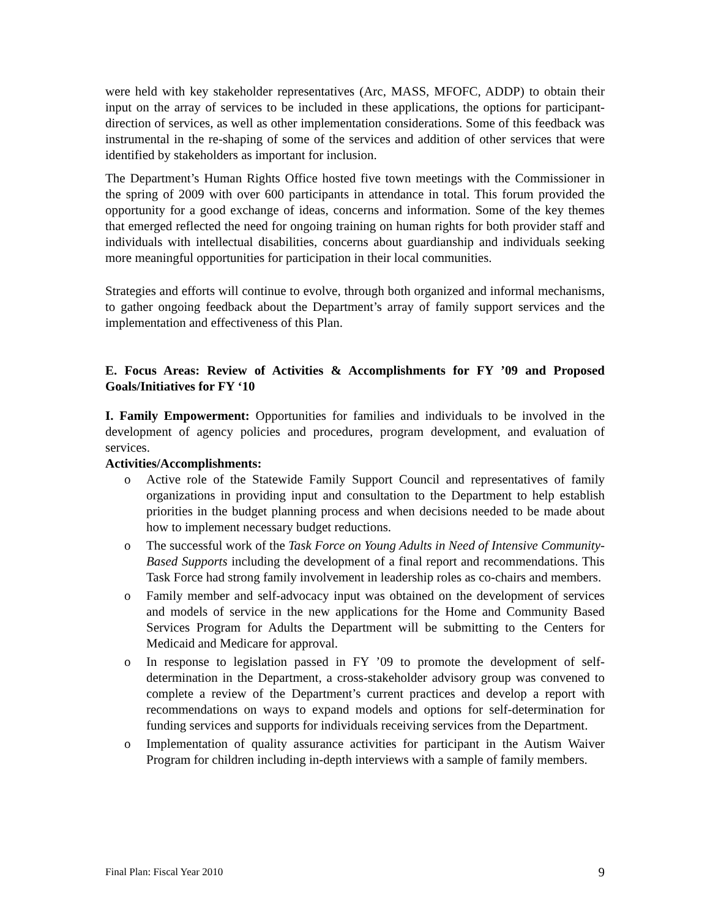were held with key stakeholder representatives (Arc, MASS, MFOFC, ADDP) to obtain their input on the array of services to be included in these applications, the options for participant- direction of services, as well as other implementation considerations. Some of this feedback was instrumental in the re-shaping of some of the services and addition of other services that were identified by stakeholders as important for inclusion.
The Department’s Human Rights Office hosted five town meetings with the Commissioner in the spring of 2009 with over 600 participants in attendance in total. This forum provided the opportunity for a good exchange of ideas, concerns and information. Some of the key themes that emerged reflected the need for ongoing training on human rights for both provider staff and individuals with intellectual disabilities, concerns about guardianship and individuals seeking more meaningful opportunities for participation in their local communities.
Strategies and efforts will continue to evolve, through both organized and informal mechanisms, to gather ongoing feedback about the Department’s array of family support services and the implementation and effectiveness of this Plan.
E. Focus Areas: Review of Activities & Accomplishments for FY ’09 and Proposed Goals/Initiatives for FY ‘10
I. Family Empowerment: Opportunities for families and individuals to be involved in the development of agency policies and procedures, program development, and evaluation of services.
Activities/Accomplishments:
o Active role of the Statewide Family Support Council and representatives of family organizations in providing input and consultation to the Department to help establish priorities in the budget planning process and when decisions needed to be made about how to implement necessary budget reductions.
o The successful work of the Task Force on Young Adults in Need of Intensive Community-Based Supports including the development of a final report and recommendations. This Task Force had strong family involvement in leadership roles as co-chairs and members.
o Family member and self-advocacy input was obtained on the development of services and models of service in the new applications for the Home and Community Based Services Program for Adults the Department will be submitting to the Centers for Medicaid and Medicare for approval.
o In response to legislation passed in FY ’09 to promote the development of self-determination in the Department, a cross-stakeholder advisory group was convened to complete a review of the Department’s current practices and develop a report with recommendations on ways to expand models and options for self-determination for funding services and supports for individuals receiving services from the Department.
o Implementation of quality assurance activities for participant in the Autism Waiver Program for children including in-depth interviews with a sample of family members.
Final Plan: Fiscal Year 2010 9